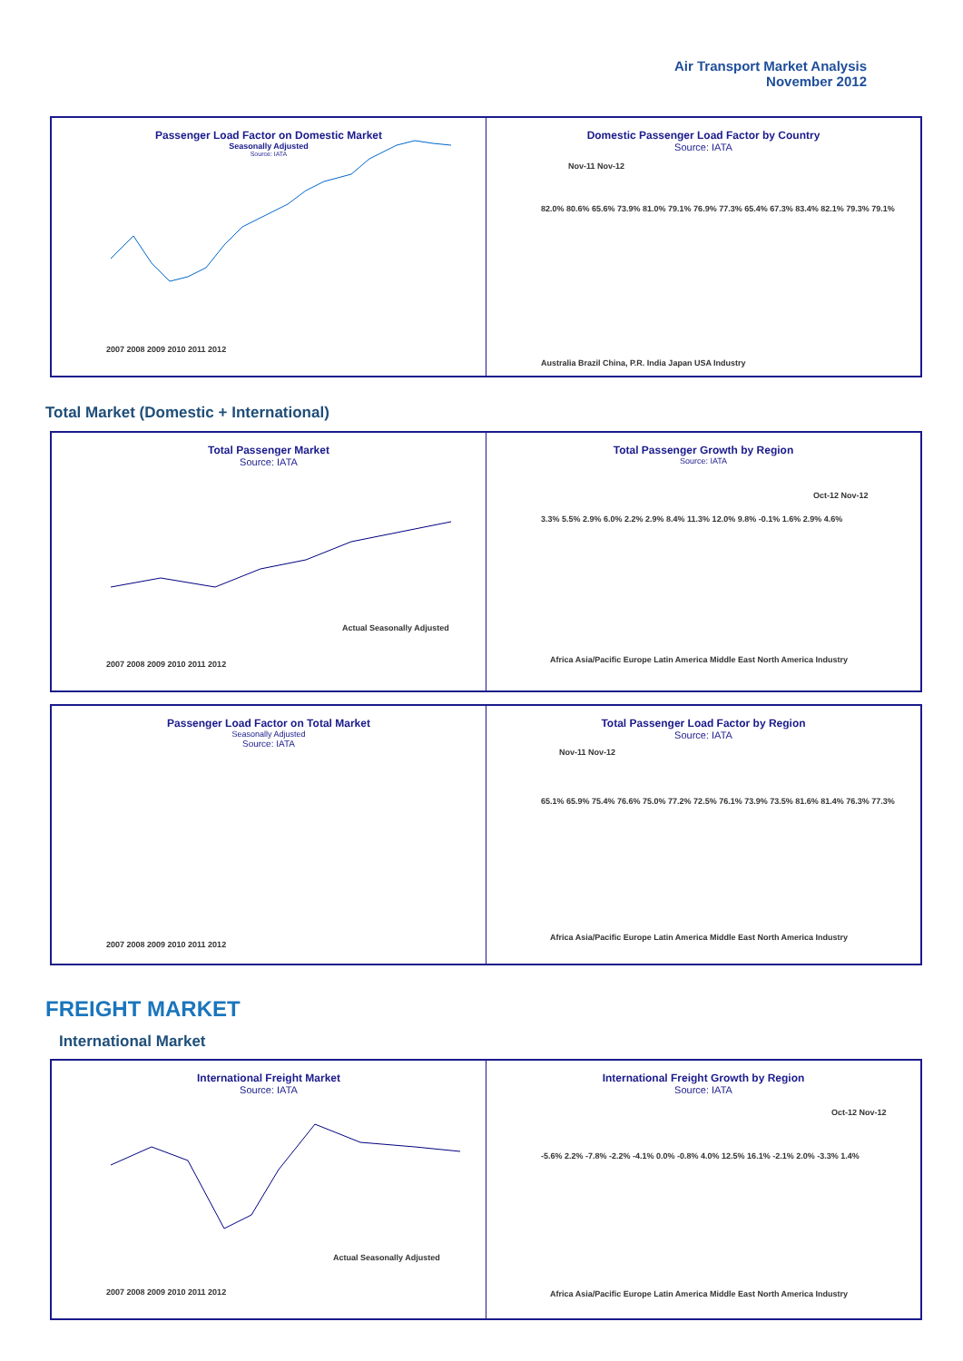Air Transport Market Analysis
November 2012
Passenger Load Factor on Domestic Market
Seasonally Adjusted
Source: IATA
2007 2008 2009 2010 2011 2012
Domestic Passenger Load Factor by Country
Source: IATA
Nov-11 Nov-12
Australia Brazil China, P.R. India Japan USA Industry
82.0% 80.6% 65.6% 73.9% 81.0% 79.1% 76.9% 77.3% 65.4% 67.3% 83.4% 82.1% 79.3% 79.1%
Total Market (Domestic + International)
Total Passenger Market
Source: IATA
Actual Seasonally Adjusted
2007 2008 2009 2010 2011 2012
Total Passenger Growth by Region
Source: IATA
Oct-12 Nov-12
3.3% 5.5% 2.9% 6.0% 2.2% 2.9% 8.4% 11.3% 12.0% 9.8% -0.1% 1.6% 2.9% 4.6%
Africa Asia/Pacific Europe Latin America Middle East North America Industry
Passenger Load Factor on Total Market
Seasonally Adjusted
Source: IATA
2007 2008 2009 2010 2011 2012
Total Passenger Load Factor by Region
Source: IATA
Nov-11 Nov-12
65.1% 65.9% 75.4% 76.6% 75.0% 77.2% 72.5% 76.1% 73.9% 73.5% 81.6% 81.4% 76.3% 77.3%
Africa Asia/Pacific Europe Latin America Middle East North America Industry
FREIGHT MARKET
International Market
International Freight Market
Source: IATA
Actual Seasonally Adjusted
2007 2008 2009 2010 2011 2012
International Freight Growth by Region
Source: IATA
Oct-12 Nov-12
-5.6% 2.2% -7.8% -2.2% -4.1% 0.0% -0.8% 4.0% 12.5% 16.1% -2.1% 2.0% -3.3% 1.4%
Africa Asia/Pacific Europe Latin America Middle East North America Industry